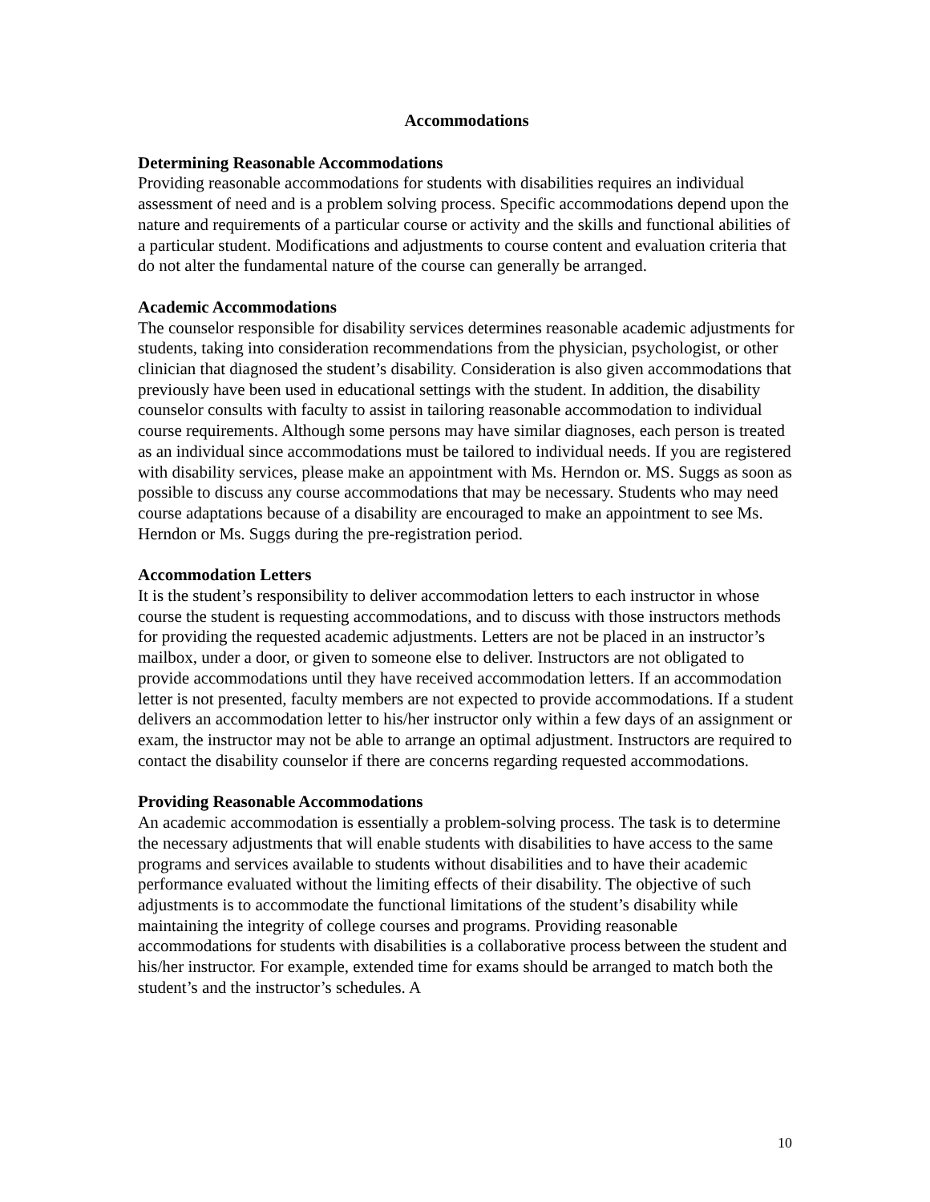Accommodations
Determining Reasonable Accommodations
Providing reasonable accommodations for students with disabilities requires an individual assessment of need and is a problem solving process. Specific accommodations depend upon the nature and requirements of a particular course or activity and the skills and functional abilities of a particular student. Modifications and adjustments to course content and evaluation criteria that do not alter the fundamental nature of the course can generally be arranged.
Academic Accommodations
The counselor responsible for disability services determines reasonable academic adjustments for students, taking into consideration recommendations from the physician, psychologist, or other clinician that diagnosed the student’s disability. Consideration is also given accommodations that previously have been used in educational settings with the student. In addition, the disability counselor consults with faculty to assist in tailoring reasonable accommodation to individual course requirements. Although some persons may have similar diagnoses, each person is treated as an individual since accommodations must be tailored to individual needs. If you are registered with disability services, please make an appointment with Ms. Herndon or. MS. Suggs as soon as possible to discuss any course accommodations that may be necessary. Students who may need course adaptations because of a disability are encouraged to make an appointment to see Ms. Herndon or Ms. Suggs during the pre-registration period.
Accommodation Letters
It is the student’s responsibility to deliver accommodation letters to each instructor in whose course the student is requesting accommodations, and to discuss with those instructors methods for providing the requested academic adjustments. Letters are not be placed in an instructor’s mailbox, under a door, or given to someone else to deliver. Instructors are not obligated to provide accommodations until they have received accommodation letters. If an accommodation letter is not presented, faculty members are not expected to provide accommodations. If a student delivers an accommodation letter to his/her instructor only within a few days of an assignment or exam, the instructor may not be able to arrange an optimal adjustment. Instructors are required to contact the disability counselor if there are concerns regarding requested accommodations.
Providing Reasonable Accommodations
An academic accommodation is essentially a problem-solving process. The task is to determine the necessary adjustments that will enable students with disabilities to have access to the same programs and services available to students without disabilities and to have their academic performance evaluated without the limiting effects of their disability. The objective of such adjustments is to accommodate the functional limitations of the student’s disability while maintaining the integrity of college courses and programs. Providing reasonable accommodations for students with disabilities is a collaborative process between the student and his/her instructor. For example, extended time for exams should be arranged to match both the student’s and the instructor’s schedules. A
10